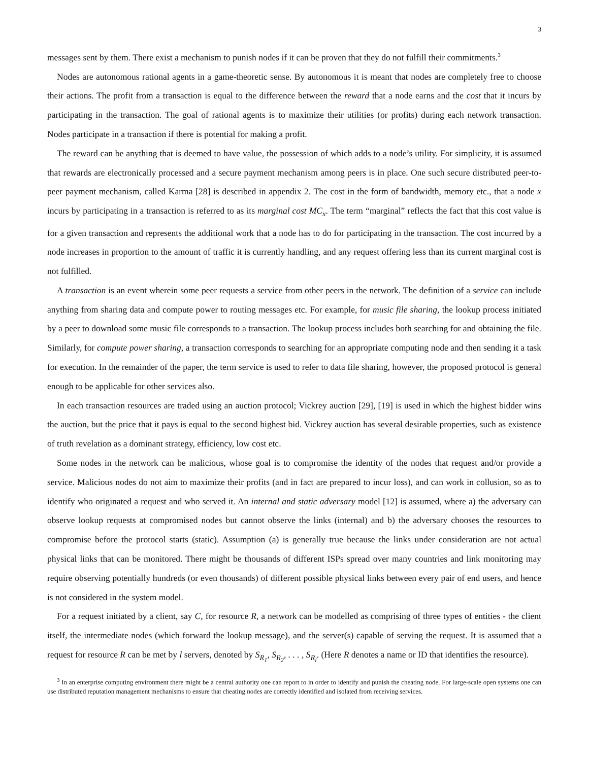3
messages sent by them. There exist a mechanism to punish nodes if it can be proven that they do not fulfill their commitments.<sup>3</sup>
Nodes are autonomous rational agents in a game-theoretic sense. By autonomous it is meant that nodes are completely free to choose their actions. The profit from a transaction is equal to the difference between the reward that a node earns and the cost that it incurs by participating in the transaction. The goal of rational agents is to maximize their utilities (or profits) during each network transaction. Nodes participate in a transaction if there is potential for making a profit.
The reward can be anything that is deemed to have value, the possession of which adds to a node’s utility. For simplicity, it is assumed that rewards are electronically processed and a secure payment mechanism among peers is in place. One such secure distributed peer-to-peer payment mechanism, called Karma [28] is described in appendix 2. The cost in the form of bandwidth, memory etc., that a node x incurs by participating in a transaction is referred to as its marginal cost MC<sub>x</sub>. The term “marginal” reflects the fact that this cost value is for a given transaction and represents the additional work that a node has to do for participating in the transaction. The cost incurred by a node increases in proportion to the amount of traffic it is currently handling, and any request offering less than its current marginal cost is not fulfilled.
A transaction is an event wherein some peer requests a service from other peers in the network. The definition of a service can include anything from sharing data and compute power to routing messages etc. For example, for music file sharing, the lookup process initiated by a peer to download some music file corresponds to a transaction. The lookup process includes both searching for and obtaining the file. Similarly, for compute power sharing, a transaction corresponds to searching for an appropriate computing node and then sending it a task for execution. In the remainder of the paper, the term service is used to refer to data file sharing, however, the proposed protocol is general enough to be applicable for other services also.
In each transaction resources are traded using an auction protocol; Vickrey auction [29], [19] is used in which the highest bidder wins the auction, but the price that it pays is equal to the second highest bid. Vickrey auction has several desirable properties, such as existence of truth revelation as a dominant strategy, efficiency, low cost etc.
Some nodes in the network can be malicious, whose goal is to compromise the identity of the nodes that request and/or provide a service. Malicious nodes do not aim to maximize their profits (and in fact are prepared to incur loss), and can work in collusion, so as to identify who originated a request and who served it. An internal and static adversary model [12] is assumed, where a) the adversary can observe lookup requests at compromised nodes but cannot observe the links (internal) and b) the adversary chooses the resources to compromise before the protocol starts (static). Assumption (a) is generally true because the links under consideration are not actual physical links that can be monitored. There might be thousands of different ISPs spread over many countries and link monitoring may require observing potentially hundreds (or even thousands) of different possible physical links between every pair of end users, and hence is not considered in the system model.
For a request initiated by a client, say C, for resource R, a network can be modelled as comprising of three types of entities - the client itself, the intermediate nodes (which forward the lookup message), and the server(s) capable of serving the request. It is assumed that a request for resource R can be met by l servers, denoted by S<sub>R<sub>1</sub></sub>, S<sub>R<sub>2</sub></sub>, . . . , S<sub>R<sub>l</sub></sub>. (Here R denotes a name or ID that identifies the resource).
<sup>3</sup> In an enterprise computing environment there might be a central authority one can report to in order to identify and punish the cheating node. For large-scale open systems one can use distributed reputation management mechanisms to ensure that cheating nodes are correctly identified and isolated from receiving services.